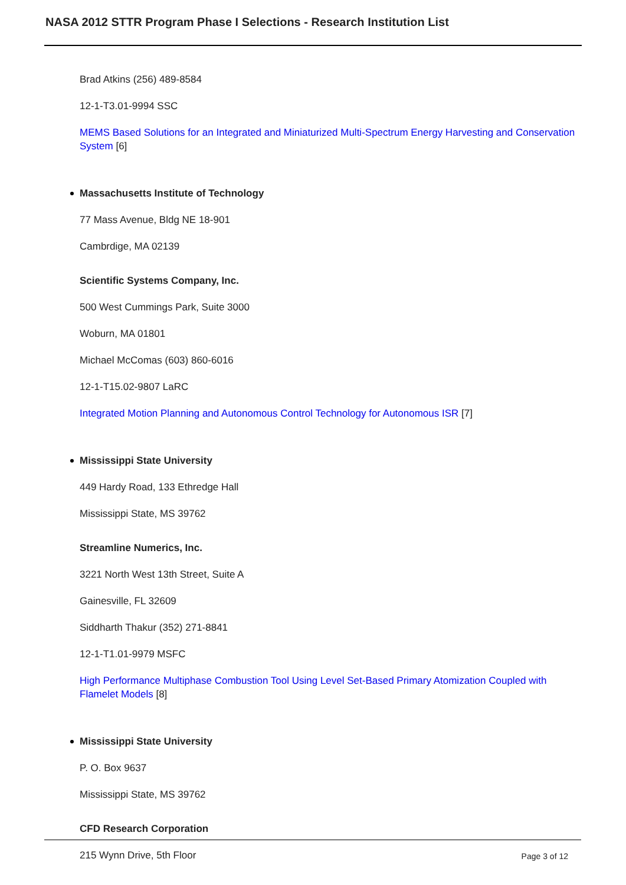NASA 2012 STTR Program Phase I Selections - Research Institution List
Brad Atkins (256) 489-8584
12-1-T3.01-9994 SSC
MEMS Based Solutions for an Integrated and Miniaturized Multi-Spectrum Energy Harvesting and Conservation System [6]
Massachusetts Institute of Technology
77 Mass Avenue, Bldg NE 18-901
Cambrdige, MA 02139
Scientific Systems Company, Inc.
500 West Cummings Park, Suite 3000
Woburn, MA 01801
Michael McComas (603) 860-6016
12-1-T15.02-9807 LaRC
Integrated Motion Planning and Autonomous Control Technology for Autonomous ISR [7]
Mississippi State University
449 Hardy Road, 133 Ethredge Hall
Mississippi State, MS 39762
Streamline Numerics, Inc.
3221 North West 13th Street, Suite A
Gainesville, FL 32609
Siddharth Thakur (352) 271-8841
12-1-T1.01-9979 MSFC
High Performance Multiphase Combustion Tool Using Level Set-Based Primary Atomization Coupled with Flamelet Models [8]
Mississippi State University
P. O. Box 9637
Mississippi State, MS 39762
CFD Research Corporation
215 Wynn Drive, 5th Floor
Page 3 of 12